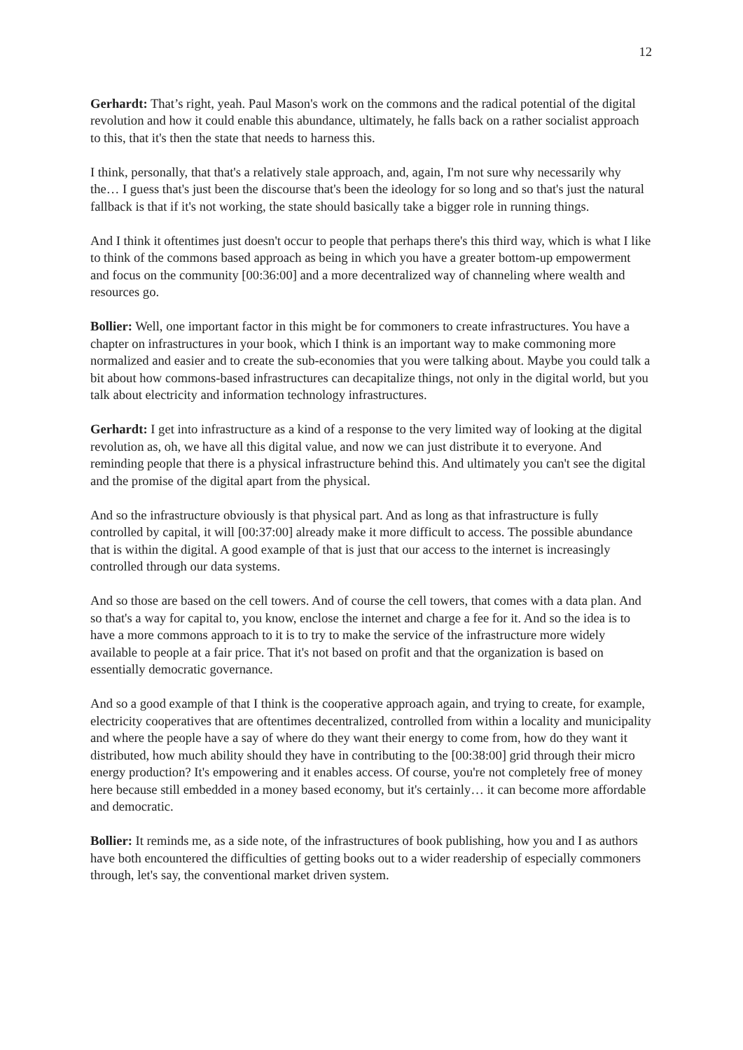12
Gerhardt: That’s right, yeah. Paul Mason's work on the commons and the radical potential of the digital revolution and how it could enable this abundance, ultimately, he falls back on a rather socialist approach to this, that it's then the state that needs to harness this.
I think, personally, that that's a relatively stale approach, and, again, I'm not sure why necessarily why the… I guess that's just been the discourse that's been the ideology for so long and so that's just the natural fallback is that if it's not working, the state should basically take a bigger role in running things.
And I think it oftentimes just doesn't occur to people that perhaps there's this third way, which is what I like to think of the commons based approach as being in which you have a greater bottom-up empowerment and focus on the community [00:36:00] and a more decentralized way of channeling where wealth and resources go.
Bollier: Well, one important factor in this might be for commoners to create infrastructures. You have a chapter on infrastructures in your book, which I think is an important way to make commoning more normalized and easier and to create the sub-economies that you were talking about. Maybe you could talk a bit about how commons-based infrastructures can decapitalize things, not only in the digital world, but you talk about electricity and information technology infrastructures.
Gerhardt: I get into infrastructure as a kind of a response to the very limited way of looking at the digital revolution as, oh, we have all this digital value, and now we can just distribute it to everyone. And reminding people that there is a physical infrastructure behind this. And ultimately you can't see the digital and the promise of the digital apart from the physical.
And so the infrastructure obviously is that physical part. And as long as that infrastructure is fully controlled by capital, it will [00:37:00] already make it more difficult to access. The possible abundance that is within the digital. A good example of that is just that our access to the internet is increasingly controlled through our data systems.
And so those are based on the cell towers. And of course the cell towers, that comes with a data plan. And so that's a way for capital to, you know, enclose the internet and charge a fee for it. And so the idea is to have a more commons approach to it is to try to make the service of the infrastructure more widely available to people at a fair price. That it's not based on profit and that the organization is based on essentially democratic governance.
And so a good example of that I think is the cooperative approach again, and trying to create, for example, electricity cooperatives that are oftentimes decentralized, controlled from within a locality and municipality and where the people have a say of where do they want their energy to come from, how do they want it distributed, how much ability should they have in contributing to the [00:38:00] grid through their micro energy production? It's empowering and it enables access. Of course, you're not completely free of money here because still embedded in a money based economy, but it's certainly… it can become more affordable and democratic.
Bollier: It reminds me, as a side note, of the infrastructures of book publishing, how you and I as authors have both encountered the difficulties of getting books out to a wider readership of especially commoners through, let's say, the conventional market driven system.